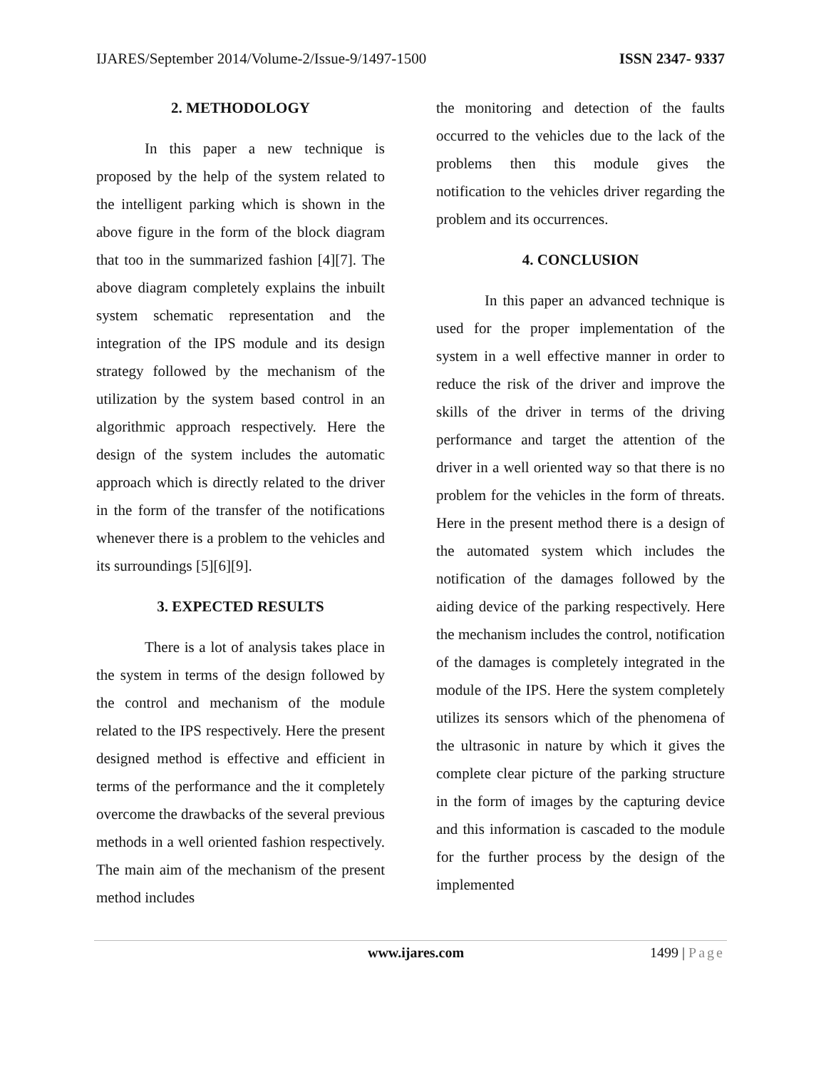IJARES/September 2014/Volume-2/Issue-9/1497-1500 ISSN 2347- 9337
2. METHODOLOGY
In this paper a new technique is proposed by the help of the system related to the intelligent parking which is shown in the above figure in the form of the block diagram that too in the summarized fashion [4][7]. The above diagram completely explains the inbuilt system schematic representation and the integration of the IPS module and its design strategy followed by the mechanism of the utilization by the system based control in an algorithmic approach respectively. Here the design of the system includes the automatic approach which is directly related to the driver in the form of the transfer of the notifications whenever there is a problem to the vehicles and its surroundings [5][6][9].
3. EXPECTED RESULTS
There is a lot of analysis takes place in the system in terms of the design followed by the control and mechanism of the module related to the IPS respectively. Here the present designed method is effective and efficient in terms of the performance and the it completely overcome the drawbacks of the several previous methods in a well oriented fashion respectively. The main aim of the mechanism of the present method includes
the monitoring and detection of the faults occurred to the vehicles due to the lack of the problems then this module gives the notification to the vehicles driver regarding the problem and its occurrences.
4. CONCLUSION
In this paper an advanced technique is used for the proper implementation of the system in a well effective manner in order to reduce the risk of the driver and improve the skills of the driver in terms of the driving performance and target the attention of the driver in a well oriented way so that there is no problem for the vehicles in the form of threats. Here in the present method there is a design of the automated system which includes the notification of the damages followed by the aiding device of the parking respectively. Here the mechanism includes the control, notification of the damages is completely integrated in the module of the IPS. Here the system completely utilizes its sensors which of the phenomena of the ultrasonic in nature by which it gives the complete clear picture of the parking structure in the form of images by the capturing device and this information is cascaded to the module for the further process by the design of the implemented
www.ijares.com 1499 | Page